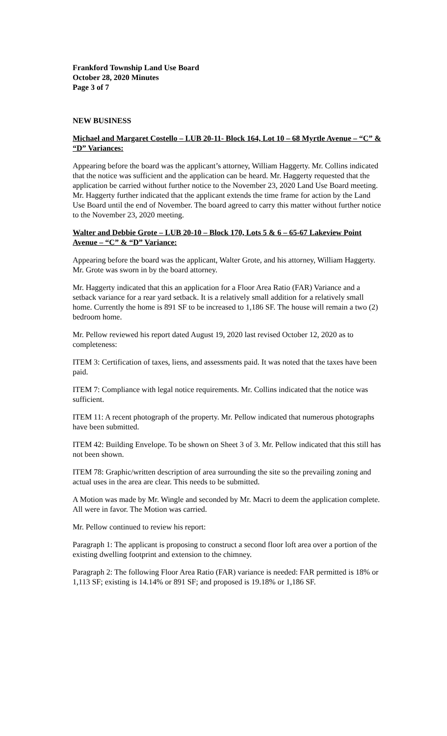Frankford Township Land Use Board
October 28, 2020 Minutes
Page 3 of 7
NEW BUSINESS
Michael and Margaret Costello – LUB 20-11- Block 164, Lot 10 – 68 Myrtle Avenue – “C” & “D” Variances:
Appearing before the board was the applicant’s attorney, William Haggerty. Mr. Collins indicated that the notice was sufficient and the application can be heard. Mr. Haggerty requested that the application be carried without further notice to the November 23, 2020 Land Use Board meeting. Mr. Haggerty further indicated that the applicant extends the time frame for action by the Land Use Board until the end of November. The board agreed to carry this matter without further notice to the November 23, 2020 meeting.
Walter and Debbie Grote – LUB 20-10 – Block 170, Lots 5 & 6 – 65-67 Lakeview Point Avenue – “C” & “D” Variance:
Appearing before the board was the applicant, Walter Grote, and his attorney, William Haggerty. Mr. Grote was sworn in by the board attorney.
Mr. Haggerty indicated that this an application for a Floor Area Ratio (FAR) Variance and a setback variance for a rear yard setback. It is a relatively small addition for a relatively small home. Currently the home is 891 SF to be increased to 1,186 SF. The house will remain a two (2) bedroom home.
Mr. Pellow reviewed his report dated August 19, 2020 last revised October 12, 2020 as to completeness:
ITEM 3: Certification of taxes, liens, and assessments paid. It was noted that the taxes have been paid.
ITEM 7: Compliance with legal notice requirements. Mr. Collins indicated that the notice was sufficient.
ITEM 11: A recent photograph of the property. Mr. Pellow indicated that numerous photographs have been submitted.
ITEM 42: Building Envelope. To be shown on Sheet 3 of 3. Mr. Pellow indicated that this still has not been shown.
ITEM 78: Graphic/written description of area surrounding the site so the prevailing zoning and actual uses in the area are clear. This needs to be submitted.
A Motion was made by Mr. Wingle and seconded by Mr. Macri to deem the application complete. All were in favor. The Motion was carried.
Mr. Pellow continued to review his report:
Paragraph 1: The applicant is proposing to construct a second floor loft area over a portion of the existing dwelling footprint and extension to the chimney.
Paragraph 2: The following Floor Area Ratio (FAR) variance is needed: FAR permitted is 18% or 1,113 SF; existing is 14.14% or 891 SF; and proposed is 19.18% or 1,186 SF.